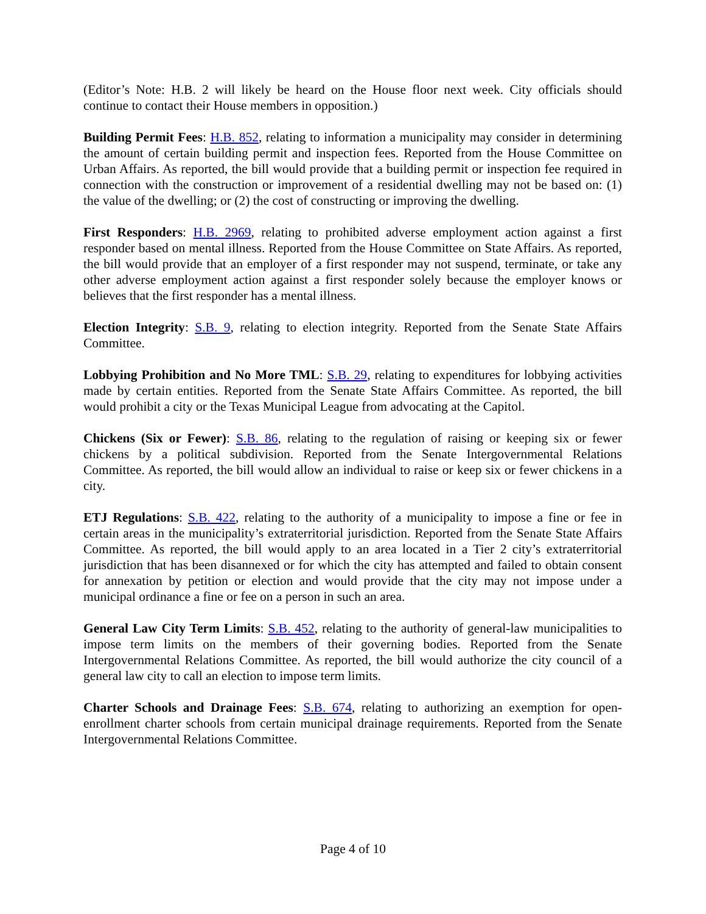(Editor’s Note: H.B. 2 will likely be heard on the House floor next week. City officials should continue to contact their House members in opposition.)
Building Permit Fees: H.B. 852, relating to information a municipality may consider in determining the amount of certain building permit and inspection fees. Reported from the House Committee on Urban Affairs. As reported, the bill would provide that a building permit or inspection fee required in connection with the construction or improvement of a residential dwelling may not be based on: (1) the value of the dwelling; or (2) the cost of constructing or improving the dwelling.
First Responders: H.B. 2969, relating to prohibited adverse employment action against a first responder based on mental illness. Reported from the House Committee on State Affairs. As reported, the bill would provide that an employer of a first responder may not suspend, terminate, or take any other adverse employment action against a first responder solely because the employer knows or believes that the first responder has a mental illness.
Election Integrity: S.B. 9, relating to election integrity. Reported from the Senate State Affairs Committee.
Lobbying Prohibition and No More TML: S.B. 29, relating to expenditures for lobbying activities made by certain entities. Reported from the Senate State Affairs Committee. As reported, the bill would prohibit a city or the Texas Municipal League from advocating at the Capitol.
Chickens (Six or Fewer): S.B. 86, relating to the regulation of raising or keeping six or fewer chickens by a political subdivision. Reported from the Senate Intergovernmental Relations Committee. As reported, the bill would allow an individual to raise or keep six or fewer chickens in a city.
ETJ Regulations: S.B. 422, relating to the authority of a municipality to impose a fine or fee in certain areas in the municipality’s extraterritorial jurisdiction. Reported from the Senate State Affairs Committee. As reported, the bill would apply to an area located in a Tier 2 city’s extraterritorial jurisdiction that has been disannexed or for which the city has attempted and failed to obtain consent for annexation by petition or election and would provide that the city may not impose under a municipal ordinance a fine or fee on a person in such an area.
General Law City Term Limits: S.B. 452, relating to the authority of general-law municipalities to impose term limits on the members of their governing bodies. Reported from the Senate Intergovernmental Relations Committee. As reported, the bill would authorize the city council of a general law city to call an election to impose term limits.
Charter Schools and Drainage Fees: S.B. 674, relating to authorizing an exemption for open-enrollment charter schools from certain municipal drainage requirements. Reported from the Senate Intergovernmental Relations Committee.
Page 4 of 10